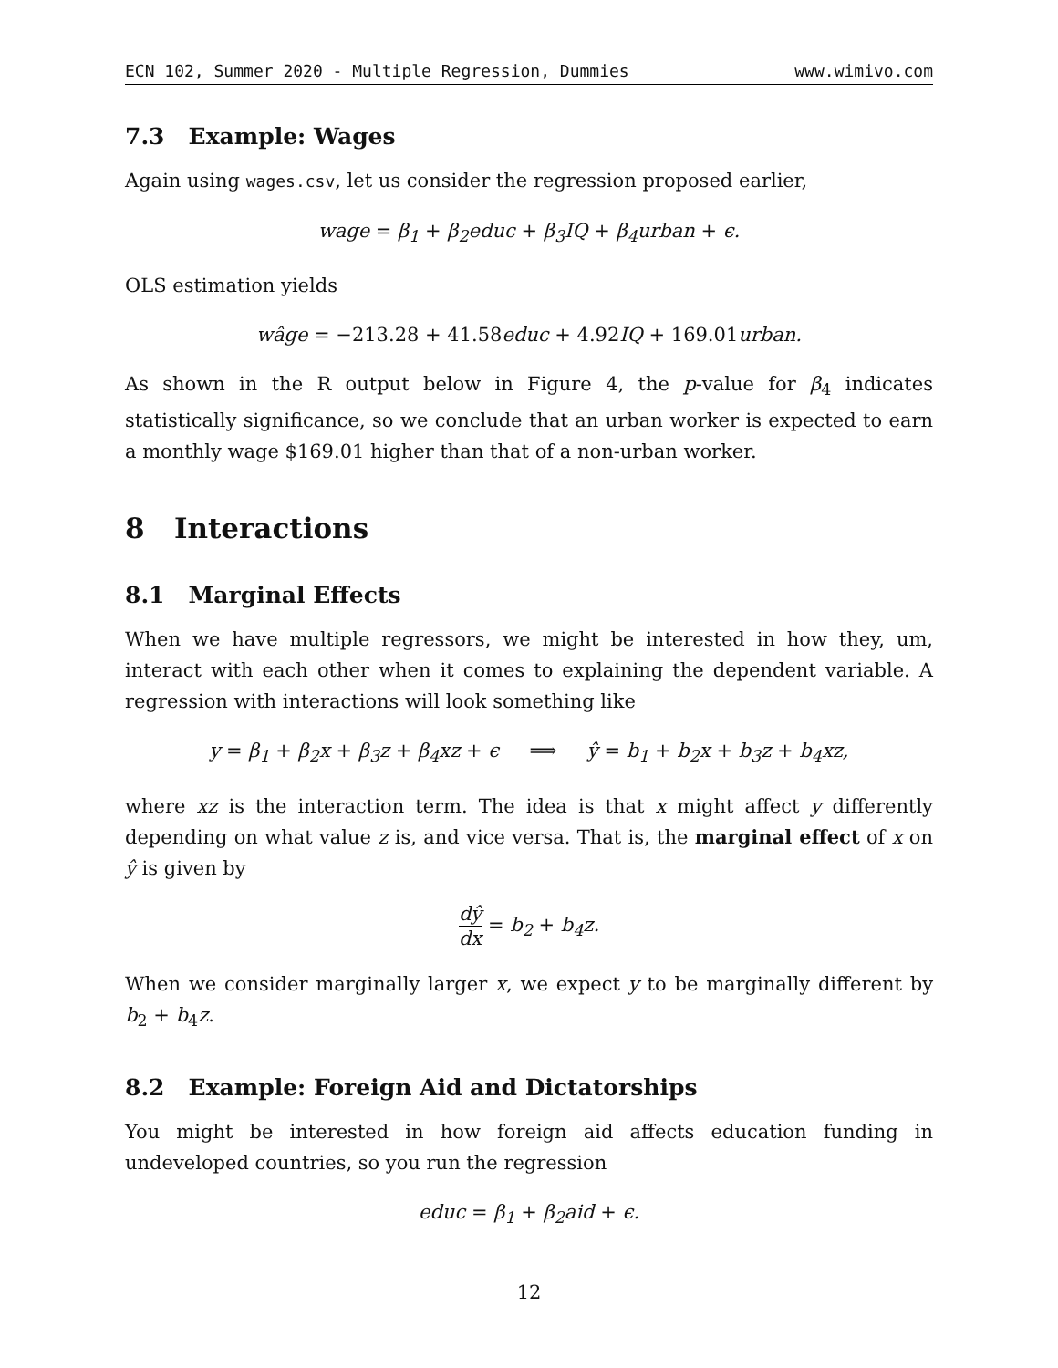ECN 102, Summer 2020 - Multiple Regression, Dummies www.wimivo.com
7.3 Example: Wages
Again using wages.csv, let us consider the regression proposed earlier,
wage = β<sub>1</sub> + β<sub>2</sub>educ + β<sub>3</sub>IQ + β<sub>4</sub>urban + ϵ.
OLS estimation yields
wâge = −213.28 + 41.58educ + 4.92 IQ + 169.01urban.
As shown in the R output below in Figure 4, the p-value for β<sub>4</sub> indicates statistically significance, so we conclude that an urban worker is expected to earn a monthly wage $169.01 higher than that of a non-urban worker.
8 Interactions
8.1 Marginal Effects
When we have multiple regressors, we might be interested in how they, um, interact with each other when it comes to explaining the dependent variable. A regression with interactions will look something like
y = β<sub>1</sub> + β<sub>2</sub>x + β<sub>3</sub>z + β<sub>4</sub>xz + ϵ ⟹ ŷ = b<sub>1</sub> + b<sub>2</sub>x + b<sub>3</sub>z + b<sub>4</sub>xz,
where xz is the interaction term. The idea is that x might affect y differently depending on what value z is, and vice versa. That is, the marginal effect of x on ŷ is given by
dŷ dx = b<sub>2</sub> + b<sub>4</sub>z.
When we consider marginally larger x, we expect y to be marginally different by b<sub>2</sub> + b<sub>4</sub>z.
8.2 Example: Foreign Aid and Dictatorships
You might be interested in how foreign aid affects education funding in undeveloped countries, so you run the regression
educ = β<sub>1</sub> + β<sub>2</sub>aid + ϵ.
12